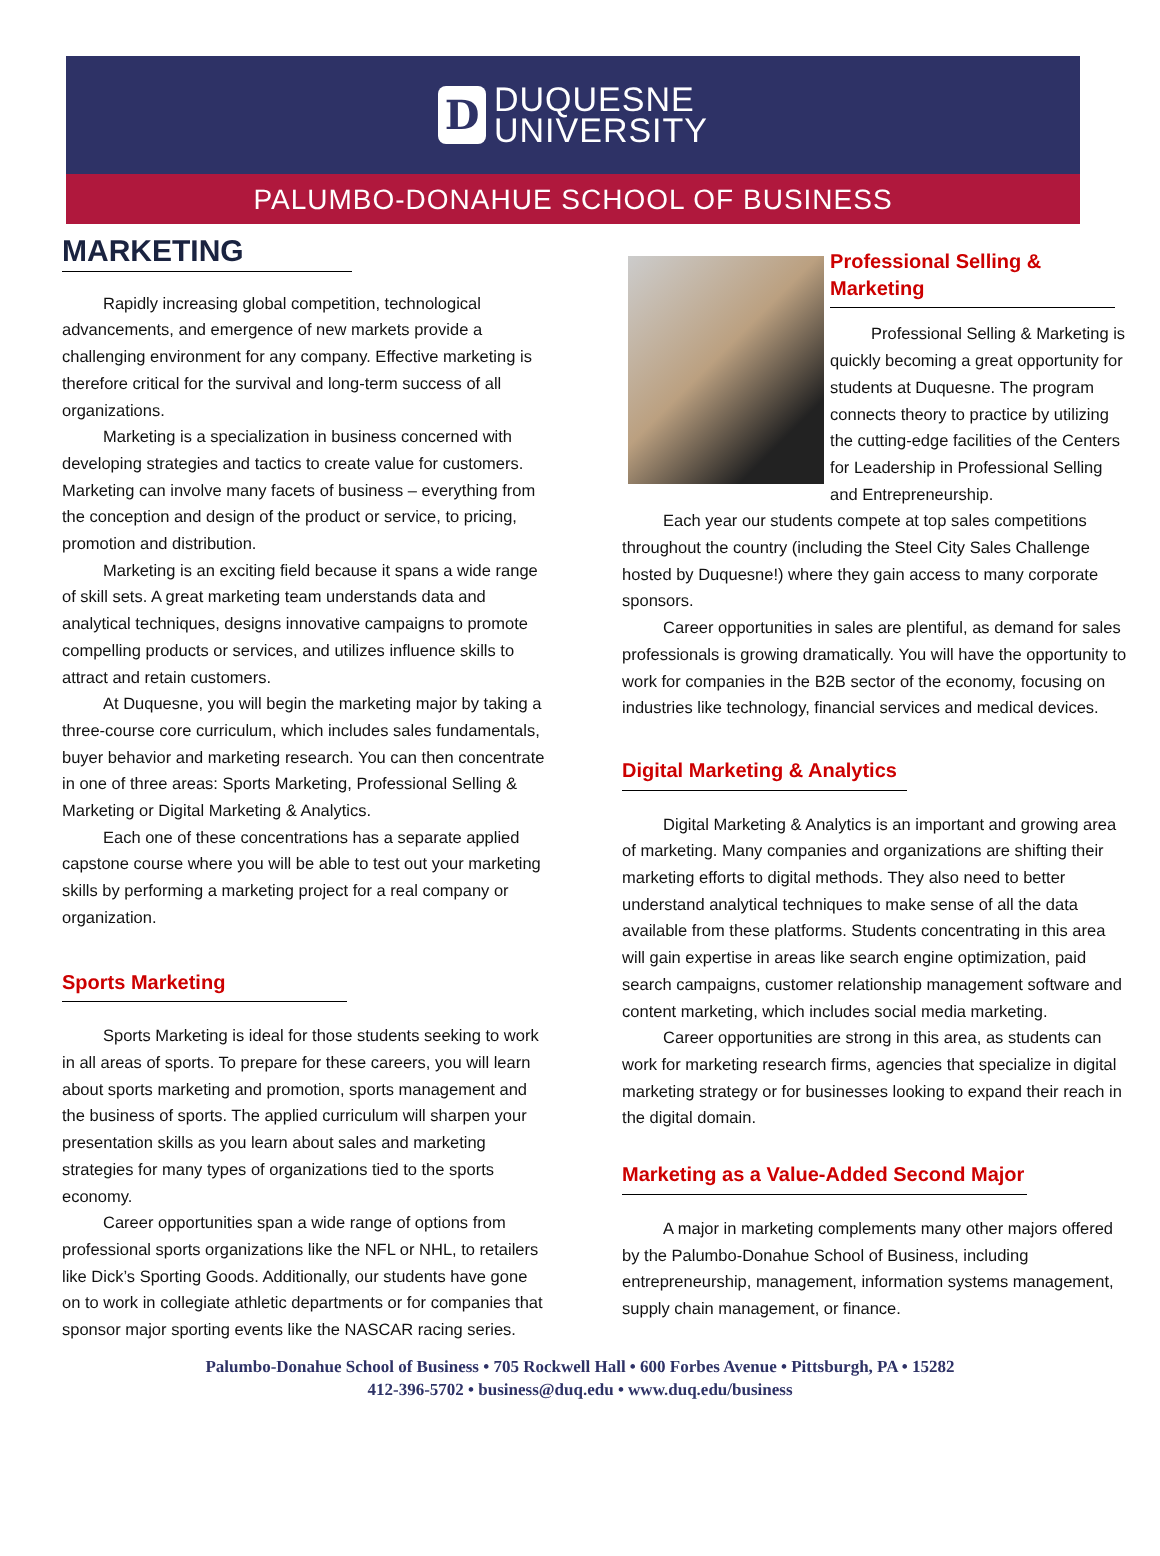D
DUQUESNE
UNIVERSITY
PALUMBO-DONAHUE SCHOOL OF BUSINESS
MARKETING
Rapidly increasing global competition, technological advancements, and emergence of new markets provide a challenging environment for any company. Effective marketing is therefore critical for the survival and long-term success of all organizations.
Marketing is a specialization in business concerned with developing strategies and tactics to create value for customers. Marketing can involve many facets of business – everything from the conception and design of the product or service, to pricing, promotion and distribution.
Marketing is an exciting field because it spans a wide range of skill sets. A great marketing team understands data and analytical techniques, designs innovative campaigns to promote compelling products or services, and utilizes influence skills to attract and retain customers.
At Duquesne, you will begin the marketing major by taking a three-course core curriculum, which includes sales fundamentals, buyer behavior and marketing research. You can then concentrate in one of three areas: Sports Marketing, Professional Selling & Marketing or Digital Marketing & Analytics.
Each one of these concentrations has a separate applied capstone course where you will be able to test out your marketing skills by performing a marketing project for a real company or organization.
Sports Marketing
Sports Marketing is ideal for those students seeking to work in all areas of sports. To prepare for these careers, you will learn about sports marketing and promotion, sports management and the business of sports. The applied curriculum will sharpen your presentation skills as you learn about sales and marketing strategies for many types of organizations tied to the sports economy.
Career opportunities span a wide range of options from professional sports organizations like the NFL or NHL, to retailers like Dick’s Sporting Goods. Additionally, our students have gone on to work in collegiate athletic departments or for companies that sponsor major sporting events like the NASCAR racing series.
Professional Selling & Marketing
Professional Selling & Marketing is quickly becoming a great opportunity for students at Duquesne. The program connects theory to practice by utilizing the cutting-edge facilities of the Centers for Leadership in Professional Selling and Entrepreneurship.
Each year our students compete at top sales competitions throughout the country (including the Steel City Sales Challenge hosted by Duquesne!) where they gain access to many corporate sponsors.
Career opportunities in sales are plentiful, as demand for sales professionals is growing dramatically. You will have the opportunity to work for companies in the B2B sector of the economy, focusing on industries like technology, financial services and medical devices.
Digital Marketing & Analytics
Digital Marketing & Analytics is an important and growing area of marketing. Many companies and organizations are shifting their marketing efforts to digital methods. They also need to better understand analytical techniques to make sense of all the data available from these platforms. Students concentrating in this area will gain expertise in areas like search engine optimization, paid search campaigns, customer relationship management software and content marketing, which includes social media marketing.
Career opportunities are strong in this area, as students can work for marketing research firms, agencies that specialize in digital marketing strategy or for businesses looking to expand their reach in the digital domain.
Marketing as a Value-Added Second Major
A major in marketing complements many other majors offered by the Palumbo-Donahue School of Business, including entrepreneurship, management, information systems management, supply chain management, or finance.
Palumbo-Donahue School of Business • 705 Rockwell Hall • 600 Forbes Avenue • Pittsburgh, PA • 15282
412-396-5702 • business@duq.edu • www.duq.edu/business